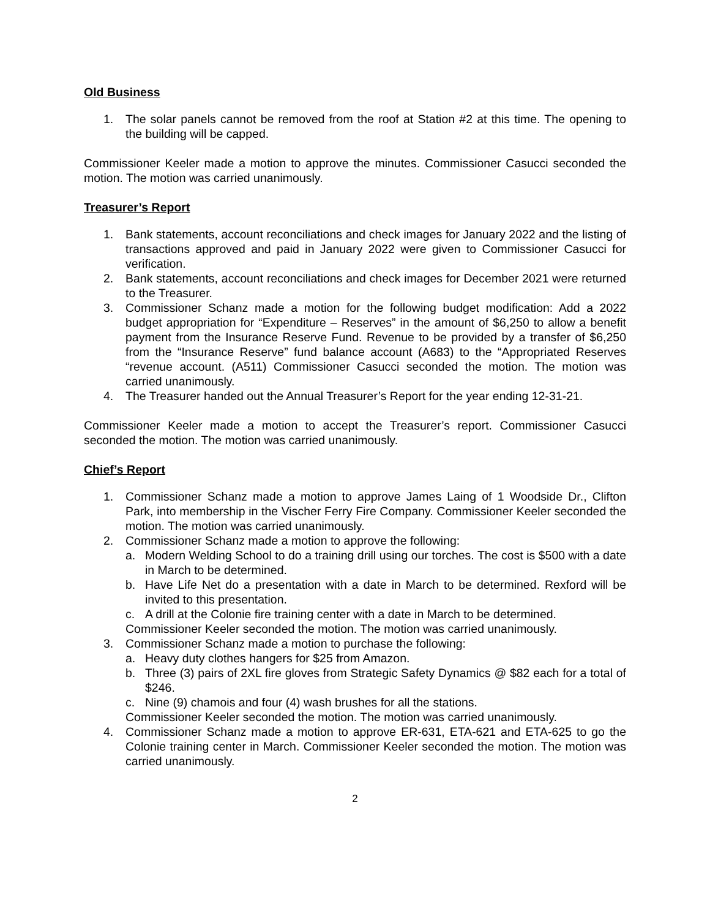Old Business
1. The solar panels cannot be removed from the roof at Station #2 at this time. The opening to the building will be capped.
Commissioner Keeler made a motion to approve the minutes. Commissioner Casucci seconded the motion. The motion was carried unanimously.
Treasurer’s Report
1. Bank statements, account reconciliations and check images for January 2022 and the listing of transactions approved and paid in January 2022 were given to Commissioner Casucci for verification.
2. Bank statements, account reconciliations and check images for December 2021 were returned to the Treasurer.
3. Commissioner Schanz made a motion for the following budget modification: Add a 2022 budget appropriation for “Expenditure – Reserves” in the amount of $6,250 to allow a benefit payment from the Insurance Reserve Fund. Revenue to be provided by a transfer of $6,250 from the “Insurance Reserve” fund balance account (A683) to the “Appropriated Reserves “revenue account. (A511) Commissioner Casucci seconded the motion. The motion was carried unanimously.
4. The Treasurer handed out the Annual Treasurer’s Report for the year ending 12-31-21.
Commissioner Keeler made a motion to accept the Treasurer’s report. Commissioner Casucci seconded the motion. The motion was carried unanimously.
Chief’s Report
1. Commissioner Schanz made a motion to approve James Laing of 1 Woodside Dr., Clifton Park, into membership in the Vischer Ferry Fire Company. Commissioner Keeler seconded the motion. The motion was carried unanimously.
2. Commissioner Schanz made a motion to approve the following:
a. Modern Welding School to do a training drill using our torches. The cost is $500 with a date in March to be determined.
b. Have Life Net do a presentation with a date in March to be determined. Rexford will be invited to this presentation.
c. A drill at the Colonie fire training center with a date in March to be determined.
Commissioner Keeler seconded the motion. The motion was carried unanimously.
3. Commissioner Schanz made a motion to purchase the following:
a. Heavy duty clothes hangers for $25 from Amazon.
b. Three (3) pairs of 2XL fire gloves from Strategic Safety Dynamics @ $82 each for a total of $246.
c. Nine (9) chamois and four (4) wash brushes for all the stations.
Commissioner Keeler seconded the motion. The motion was carried unanimously.
4. Commissioner Schanz made a motion to approve ER-631, ETA-621 and ETA-625 to go the Colonie training center in March. Commissioner Keeler seconded the motion. The motion was carried unanimously.
2